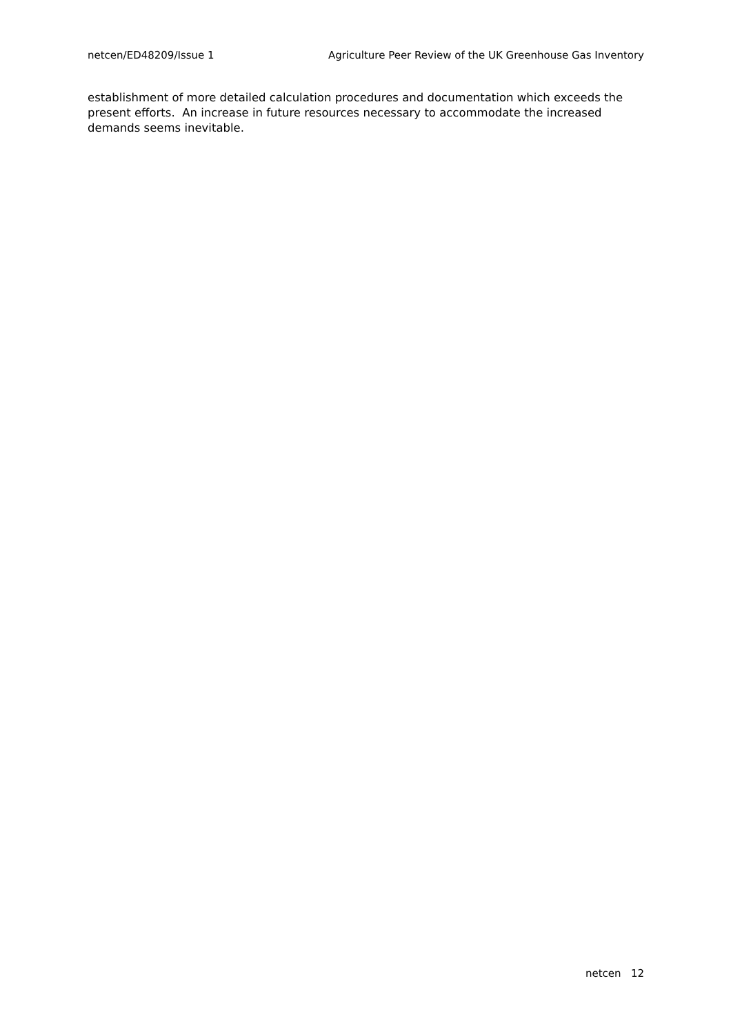netcen/ED48209/Issue 1 Agriculture Peer Review of the UK Greenhouse Gas Inventory
establishment of more detailed calculation procedures and documentation which exceeds the present efforts. An increase in future resources necessary to accommodate the increased demands seems inevitable.
netcen 12